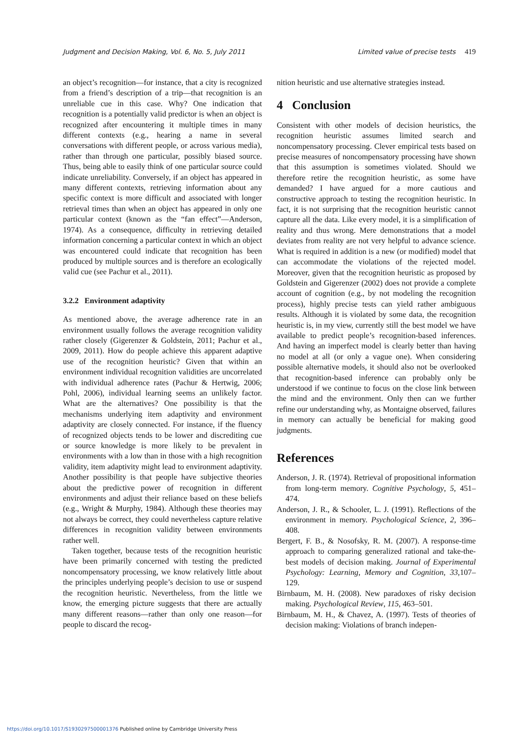Judgment and Decision Making, Vol. 6, No. 5, July 2011 Limited value of precise tests 419
an object’s recognition—for instance, that a city is recognized from a friend’s description of a trip—that recognition is an unreliable cue in this case. Why? One indication that recognition is a potentially valid predictor is when an object is recognized after encountering it multiple times in many different contexts (e.g., hearing a name in several conversations with different people, or across various media), rather than through one particular, possibly biased source. Thus, being able to easily think of one particular source could indicate unreliability. Conversely, if an object has appeared in many different contexts, retrieving information about any specific context is more difficult and associated with longer retrieval times than when an object has appeared in only one particular context (known as the “fan effect”—Anderson, 1974). As a consequence, difficulty in retrieving detailed information concerning a particular context in which an object was encountered could indicate that recognition has been produced by multiple sources and is therefore an ecologically valid cue (see Pachur et al., 2011).
3.2.2 Environment adaptivity
As mentioned above, the average adherence rate in an environment usually follows the average recognition validity rather closely (Gigerenzer & Goldstein, 2011; Pachur et al., 2009, 2011). How do people achieve this apparent adaptive use of the recognition heuristic? Given that within an environment individual recognition validities are uncorrelated with individual adherence rates (Pachur & Hertwig, 2006; Pohl, 2006), individual learning seems an unlikely factor. What are the alternatives? One possibility is that the mechanisms underlying item adaptivity and environment adaptivity are closely connected. For instance, if the fluency of recognized objects tends to be lower and discrediting cue or source knowledge is more likely to be prevalent in environments with a low than in those with a high recognition validity, item adaptivity might lead to environment adaptivity. Another possibility is that people have subjective theories about the predictive power of recognition in different environments and adjust their reliance based on these beliefs (e.g., Wright & Murphy, 1984). Although these theories may not always be correct, they could nevertheless capture relative differences in recognition validity between environments rather well.
Taken together, because tests of the recognition heuristic have been primarily concerned with testing the predicted noncompensatory processing, we know relatively little about the principles underlying people’s decision to use or suspend the recognition heuristic. Nevertheless, from the little we know, the emerging picture suggests that there are actually many different reasons—rather than only one reason—for people to discard the recog-
nition heuristic and use alternative strategies instead.
4 Conclusion
Consistent with other models of decision heuristics, the recognition heuristic assumes limited search and noncompensatory processing. Clever empirical tests based on precise measures of noncompensatory processing have shown that this assumption is sometimes violated. Should we therefore retire the recognition heuristic, as some have demanded? I have argued for a more cautious and constructive approach to testing the recognition heuristic. In fact, it is not surprising that the recognition heuristic cannot capture all the data. Like every model, it is a simplification of reality and thus wrong. Mere demonstrations that a model deviates from reality are not very helpful to advance science. What is required in addition is a new (or modified) model that can accommodate the violations of the rejected model. Moreover, given that the recognition heuristic as proposed by Goldstein and Gigerenzer (2002) does not provide a complete account of cognition (e.g., by not modeling the recognition process), highly precise tests can yield rather ambiguous results. Although it is violated by some data, the recognition heuristic is, in my view, currently still the best model we have available to predict people’s recognition-based inferences. And having an imperfect model is clearly better than having no model at all (or only a vague one). When considering possible alternative models, it should also not be overlooked that recognition-based inference can probably only be understood if we continue to focus on the close link between the mind and the environment. Only then can we further refine our understanding why, as Montaigne observed, failures in memory can actually be beneficial for making good judgments.
References
Anderson, J. R. (1974). Retrieval of propositional information from long-term memory. Cognitive Psychology, 5, 451–474.
Anderson, J. R., & Schooler, L. J. (1991). Reflections of the environment in memory. Psychological Science, 2, 396–408.
Bergert, F. B., & Nosofsky, R. M. (2007). A response-time approach to comparing generalized rational and take-the-best models of decision making. Journal of Experimental Psychology: Learning, Memory and Cognition, 33,107–129.
Birnbaum, M. H. (2008). New paradoxes of risky decision making. Psychological Review, 115, 463–501.
Birnbaum, M. H., & Chavez, A. (1997). Tests of theories of decision making: Violations of branch indepen-
https://doi.org/10.1017/S1930297500001376 Published online by Cambridge University Press